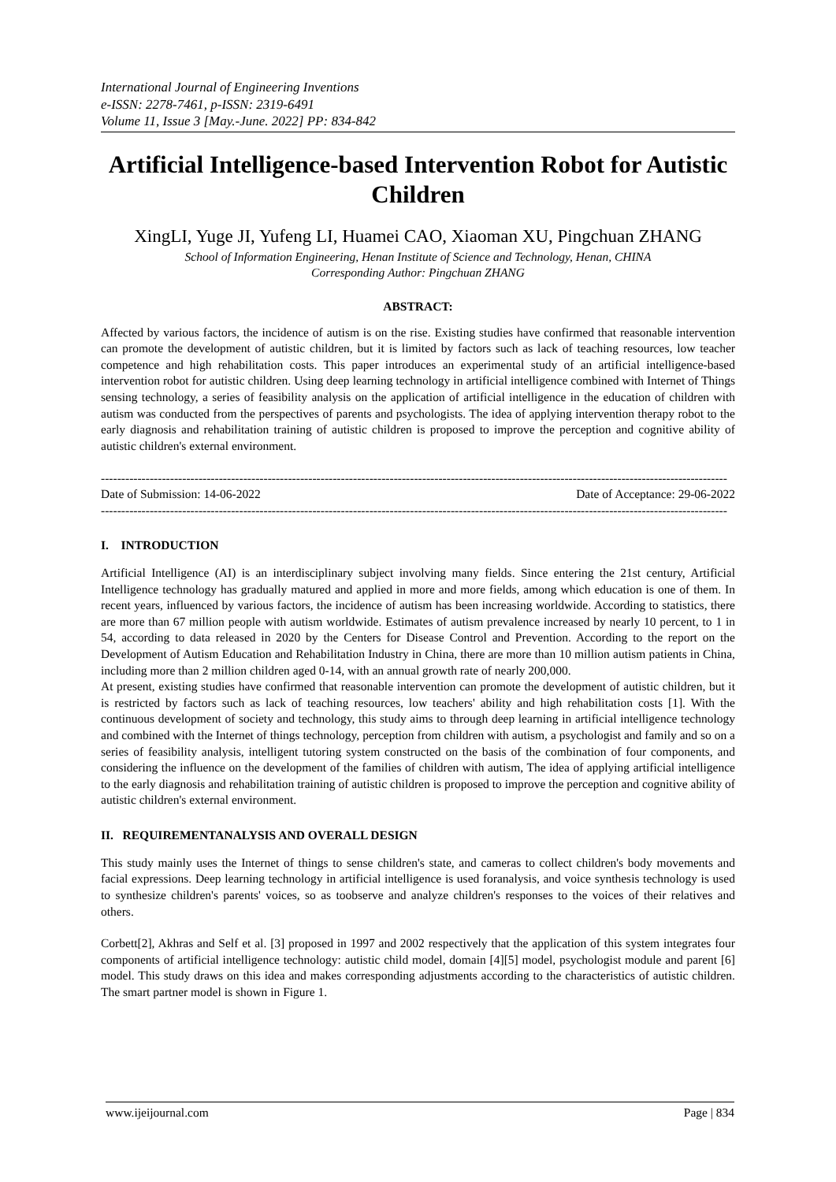International Journal of Engineering Inventions
e-ISSN: 2278-7461, p-ISSN: 2319-6491
Volume 11, Issue 3 [May.-June. 2022] PP: 834-842
Artificial Intelligence-based Intervention Robot for Autistic Children
XingLI, Yuge JI, Yufeng LI, Huamei CAO, Xiaoman XU, Pingchuan ZHANG
School of Information Engineering, Henan Institute of Science and Technology, Henan, CHINA
Corresponding Author: Pingchuan ZHANG
ABSTRACT:
Affected by various factors, the incidence of autism is on the rise. Existing studies have confirmed that reasonable intervention can promote the development of autistic children, but it is limited by factors such as lack of teaching resources, low teacher competence and high rehabilitation costs. This paper introduces an experimental study of an artificial intelligence-based intervention robot for autistic children. Using deep learning technology in artificial intelligence combined with Internet of Things sensing technology, a series of feasibility analysis on the application of artificial intelligence in the education of children with autism was conducted from the perspectives of parents and psychologists. The idea of applying intervention therapy robot to the early diagnosis and rehabilitation training of autistic children is proposed to improve the perception and cognitive ability of autistic children's external environment.
----------------------------------------------------------------------------------------------------------------------------------------------------------
Date of Submission: 14-06-2022 Date of Acceptance: 29-06-2022
----------------------------------------------------------------------------------------------------------------------------------------------------------
I. INTRODUCTION
Artificial Intelligence (AI) is an interdisciplinary subject involving many fields. Since entering the 21st century, Artificial Intelligence technology has gradually matured and applied in more and more fields, among which education is one of them. In recent years, influenced by various factors, the incidence of autism has been increasing worldwide. According to statistics, there are more than 67 million people with autism worldwide. Estimates of autism prevalence increased by nearly 10 percent, to 1 in 54, according to data released in 2020 by the Centers for Disease Control and Prevention. According to the report on the Development of Autism Education and Rehabilitation Industry in China, there are more than 10 million autism patients in China, including more than 2 million children aged 0-14, with an annual growth rate of nearly 200,000.
At present, existing studies have confirmed that reasonable intervention can promote the development of autistic children, but it is restricted by factors such as lack of teaching resources, low teachers' ability and high rehabilitation costs [1]. With the continuous development of society and technology, this study aims to through deep learning in artificial intelligence technology and combined with the Internet of things technology, perception from children with autism, a psychologist and family and so on a series of feasibility analysis, intelligent tutoring system constructed on the basis of the combination of four components, and considering the influence on the development of the families of children with autism, The idea of applying artificial intelligence to the early diagnosis and rehabilitation training of autistic children is proposed to improve the perception and cognitive ability of autistic children's external environment.
II. REQUIREMENTANALYSIS AND OVERALL DESIGN
This study mainly uses the Internet of things to sense children's state, and cameras to collect children's body movements and facial expressions. Deep learning technology in artificial intelligence is used foranalysis, and voice synthesis technology is used to synthesize children's parents' voices, so as toobserve and analyze children's responses to the voices of their relatives and others.
Corbett[2], Akhras and Self et al. [3] proposed in 1997 and 2002 respectively that the application of this system integrates four components of artificial intelligence technology: autistic child model, domain [4][5] model, psychologist module and parent [6] model. This study draws on this idea and makes corresponding adjustments according to the characteristics of autistic children. The smart partner model is shown in Figure 1.
www.ijeijournal.com Page | 834